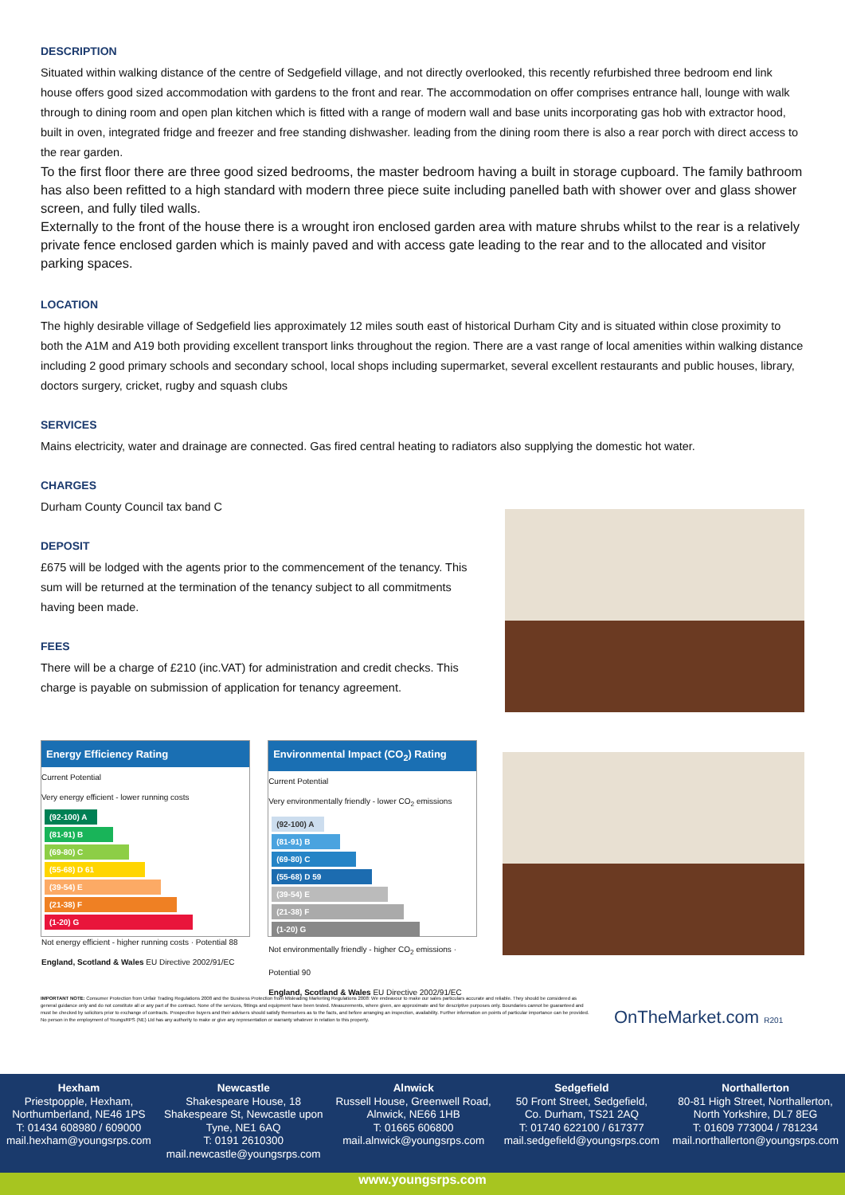DESCRIPTION
Situated within walking distance of the centre of Sedgefield village, and not directly overlooked, this recently refurbished three bedroom end link house offers good sized accommodation with gardens to the front and rear. The accommodation on offer comprises entrance hall, lounge with walk through to dining room and open plan kitchen which is fitted with a range of modern wall and base units incorporating gas hob with extractor hood, built in oven, integrated fridge and freezer and free standing dishwasher. leading from the dining room there is also a rear porch with direct access to the rear garden.
To the first floor there are three good sized bedrooms, the master bedroom having a built in storage cupboard. The family bathroom has also been refitted to a high standard with modern three piece suite including panelled bath with shower over and glass shower screen, and fully tiled walls.
Externally to the front of the house there is a wrought iron enclosed garden area with mature shrubs whilst to the rear is a relatively private fence enclosed garden which is mainly paved and with access gate leading to the rear and to the allocated and visitor parking spaces.
LOCATION
The highly desirable village of Sedgefield lies approximately 12 miles south east of historical Durham City and is situated within close proximity to both the A1M and A19 both providing excellent transport links throughout the region. There are a vast range of local amenities within walking distance including 2 good primary schools and secondary school, local shops including supermarket, several excellent restaurants and public houses, library, doctors surgery, cricket, rugby and squash clubs
SERVICES
Mains electricity, water and drainage are connected. Gas fired central heating to radiators also supplying the domestic hot water.
CHARGES
Durham County Council tax band C
DEPOSIT
£675 will be lodged with the agents prior to the commencement of the tenancy. This sum will be returned at the termination of the tenancy subject to all commitments having been made.
FEES
There will be a charge of £210 (inc.VAT) for administration and credit checks. This charge is payable on submission of application for tenancy agreement.
Energy Efficiency Rating
Current Potential
Very energy efficient - lower running costs
(92-100) A
(81-91) B
(69-80) C
(55-68) D 61
(39-54) E
(21-38) F
(1-20) G
Not energy efficient - higher running costs · Potential 88
England, Scotland & Wales EU Directive 2002/91/EC
Environmental Impact (CO<sub>2</sub>) Rating
Current Potential
Very environmentally friendly - lower CO<sub>2</sub> emissions
(92-100) A
(81-91) B
(69-80) C
(55-68) D 59
(39-54) E
(21-38) F
(1-20) G
Not environmentally friendly - higher CO<sub>2</sub> emissions · Potential 90
England, Scotland & Wales EU Directive 2002/91/EC
IMPORTANT NOTE: Consumer Protection from Unfair Trading Regulations 2008 and the Business Protection from Misleading Marketing Regulations 2008: We endeavour to make our sales particulars accurate and reliable. They should be considered as general guidance only and do not constitute all or any part of the contract. None of the services, fittings and equipment have been tested. Measurements, where given, are approximate and for descriptive purposes only. Boundaries cannot be guaranteed and must be checked by solicitors prior to exchange of contracts. Prospective buyers and their advisers should satisfy themselves as to the facts, and before arranging an inspection, availability. Further information on points of particular importance can be provided. No person in the employment of YoungsRPS (NE) Ltd has any authority to make or give any representation or warranty whatever in relation to this property.
OnTheMarket.com R201
Hexham
Priestpopple, Hexham,
Northumberland, NE46 1PS
T: 01434 608980 / 609000
mail.hexham@youngsrps.com
Newcastle
Shakespeare House, 18
Shakespeare St, Newcastle upon
Tyne, NE1 6AQ
T: 0191 2610300
mail.newcastle@youngsrps.com
Alnwick
Russell House, Greenwell Road,
Alnwick, NE66 1HB
T: 01665 606800
mail.alnwick@youngsrps.com
Sedgefield
50 Front Street, Sedgefield,
Co. Durham, TS21 2AQ
T: 01740 622100 / 617377
mail.sedgefield@youngsrps.com
Northallerton
80-81 High Street, Northallerton,
North Yorkshire, DL7 8EG
T: 01609 773004 / 781234
mail.northallerton@youngsrps.com
www.youngsrps.com